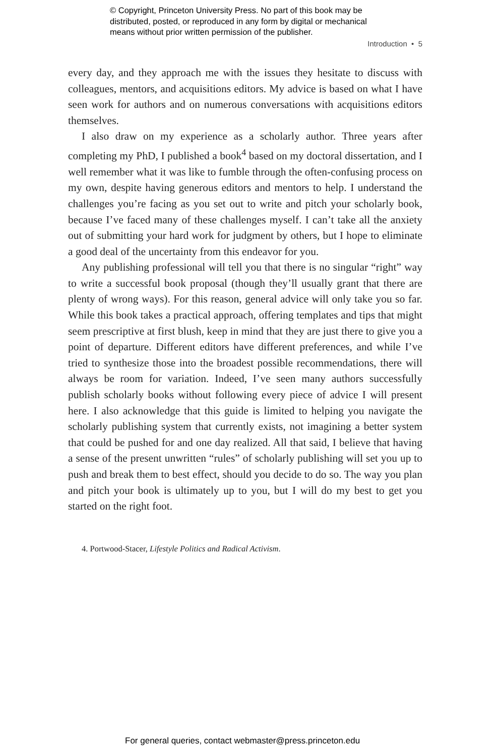© Copyright, Princeton University Press. No part of this book may be
distributed, posted, or reproduced in any form by digital or mechanical
means without prior written permission of the publisher.
Introduction • 5
every day, and they approach me with the issues they hesitate to discuss with colleagues, mentors, and acquisitions editors. My advice is based on what I have seen work for authors and on numerous conversations with acquisitions editors themselves.
I also draw on my experience as a scholarly author. Three years after completing my PhD, I published a book<sup>4</sup> based on my doctoral dissertation, and I well remember what it was like to fumble through the often-confusing process on my own, despite having generous editors and mentors to help. I understand the challenges you’re facing as you set out to write and pitch your scholarly book, because I’ve faced many of these challenges myself. I can’t take all the anxiety out of submitting your hard work for judgment by others, but I hope to eliminate a good deal of the uncertainty from this endeavor for you.
Any publishing professional will tell you that there is no singular “right” way to write a successful book proposal (though they’ll usually grant that there are plenty of wrong ways). For this reason, general advice will only take you so far. While this book takes a practical approach, offering templates and tips that might seem prescriptive at first blush, keep in mind that they are just there to give you a point of departure. Different editors have different preferences, and while I’ve tried to synthesize those into the broadest possible recommendations, there will always be room for variation. Indeed, I’ve seen many authors successfully publish scholarly books without following every piece of advice I will present here. I also acknowledge that this guide is limited to helping you navigate the scholarly publishing system that currently exists, not imagining a better system that could be pushed for and one day realized. All that said, I believe that having a sense of the present unwritten “rules” of scholarly publishing will set you up to push and break them to best effect, should you decide to do so. The way you plan and pitch your book is ultimately up to you, but I will do my best to get you started on the right foot.
4. Portwood-Stacer, Lifestyle Politics and Radical Activism.
For general queries, contact webmaster@press.princeton.edu